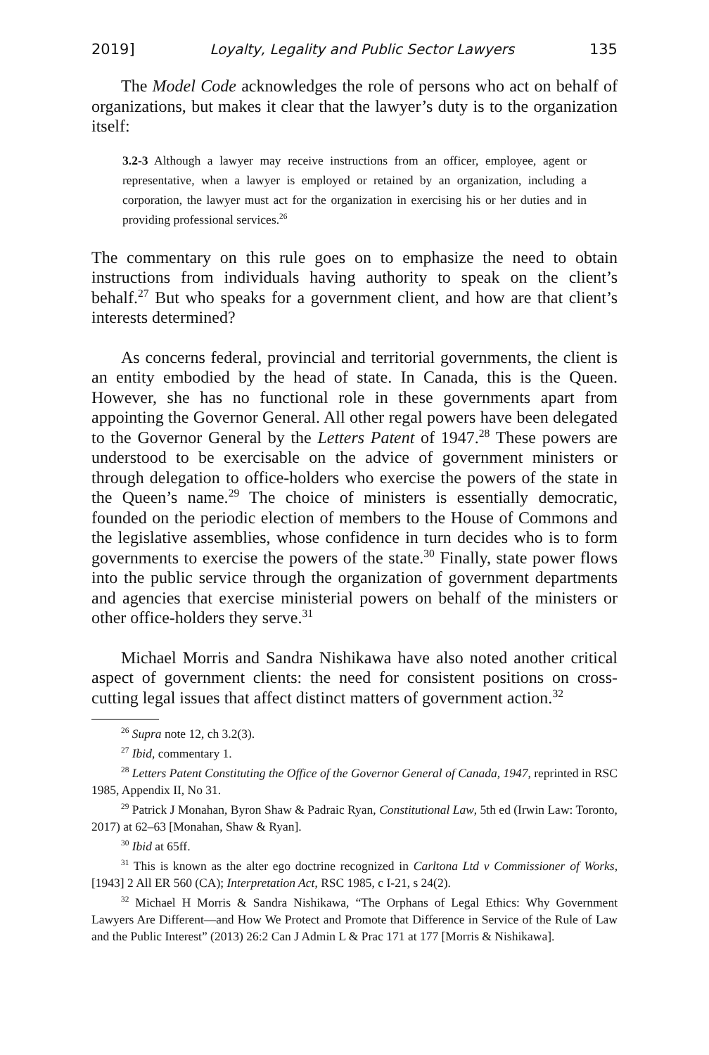2019] Loyalty, Legality and Public Sector Lawyers 135
The Model Code acknowledges the role of persons who act on behalf of organizations, but makes it clear that the lawyer’s duty is to the organization itself:
3.2-3 Although a lawyer may receive instructions from an officer, employee, agent or representative, when a lawyer is employed or retained by an organization, including a corporation, the lawyer must act for the organization in exercising his or her duties and in providing professional services.<sup>26</sup>
The commentary on this rule goes on to emphasize the need to obtain instructions from individuals having authority to speak on the client’s behalf.<sup>27</sup> But who speaks for a government client, and how are that client’s interests determined?
As concerns federal, provincial and territorial governments, the client is an entity embodied by the head of state. In Canada, this is the Queen. However, she has no functional role in these governments apart from appointing the Governor General. All other regal powers have been delegated to the Governor General by the Letters Patent of 1947.<sup>28</sup> These powers are understood to be exercisable on the advice of government ministers or through delegation to office-holders who exercise the powers of the state in the Queen’s name.<sup>29</sup> The choice of ministers is essentially democratic, founded on the periodic election of members to the House of Commons and the legislative assemblies, whose confidence in turn decides who is to form governments to exercise the powers of the state.<sup>30</sup> Finally, state power flows into the public service through the organization of government departments and agencies that exercise ministerial powers on behalf of the ministers or other office-holders they serve.<sup>31</sup>
Michael Morris and Sandra Nishikawa have also noted another critical aspect of government clients: the need for consistent positions on cross-cutting legal issues that affect distinct matters of government action.<sup>32</sup>
<sup>26</sup> Supra note 12, ch 3.2(3).
<sup>27</sup> Ibid, commentary 1.
<sup>28</sup> Letters Patent Constituting the Office of the Governor General of Canada, 1947, reprinted in RSC 1985, Appendix II, No 31.
<sup>29</sup> Patrick J Monahan, Byron Shaw & Padraic Ryan, Constitutional Law, 5th ed (Irwin Law: Toronto, 2017) at 62–63 [Monahan, Shaw & Ryan].
<sup>30</sup> Ibid at 65ff.
<sup>31</sup> This is known as the alter ego doctrine recognized in Carltona Ltd v Commissioner of Works, [1943] 2 All ER 560 (CA); Interpretation Act, RSC 1985, c I-21, s 24(2).
<sup>32</sup> Michael H Morris & Sandra Nishikawa, “The Orphans of Legal Ethics: Why Government Lawyers Are Different—and How We Protect and Promote that Difference in Service of the Rule of Law and the Public Interest” (2013) 26:2 Can J Admin L & Prac 171 at 177 [Morris & Nishikawa].